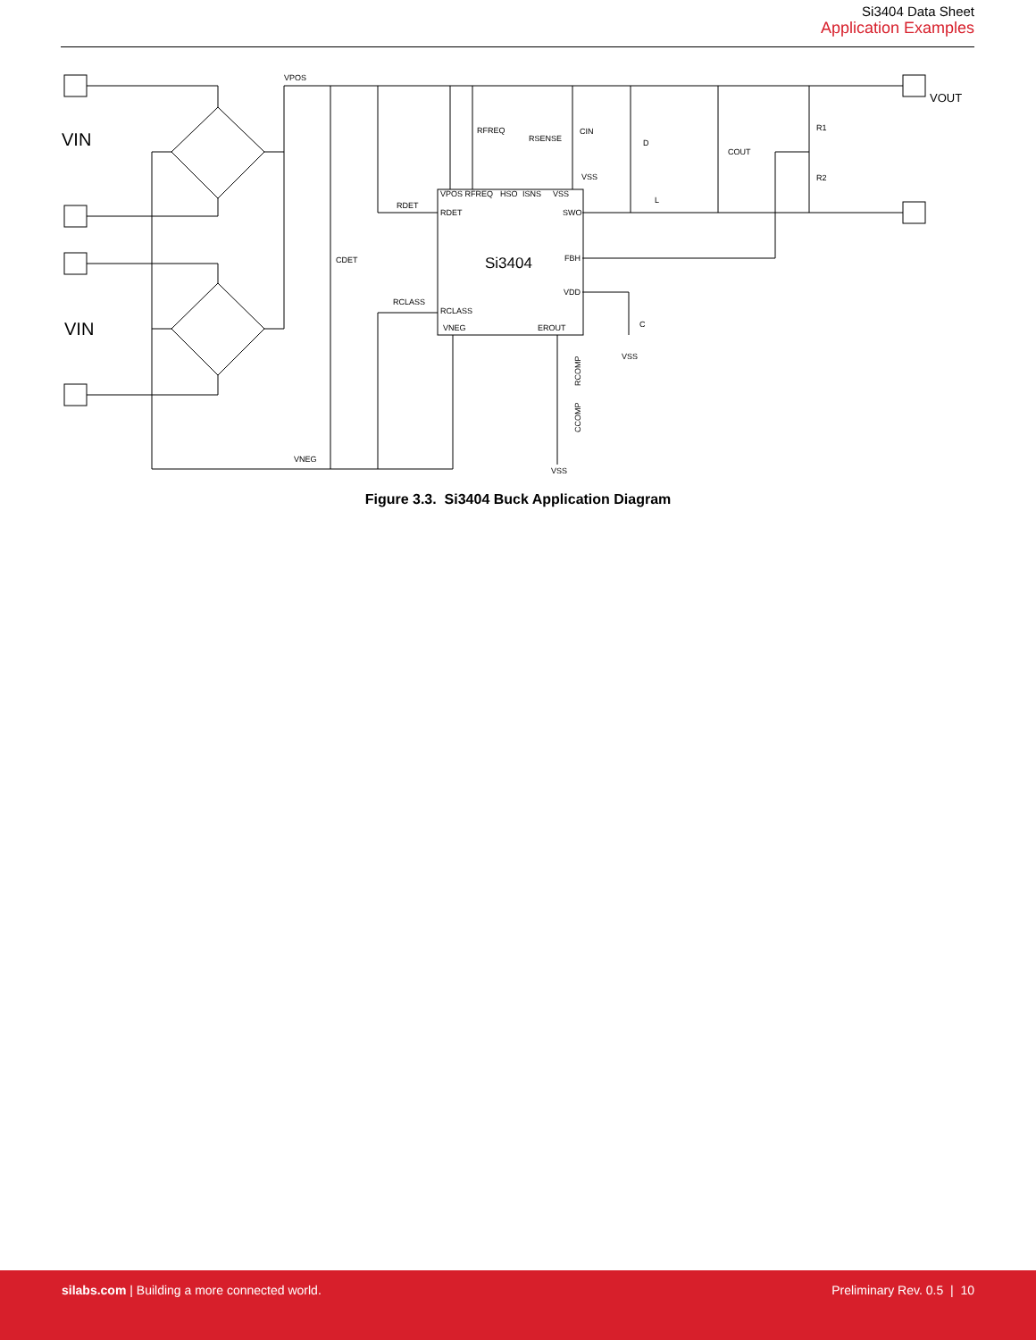Si3404 Data Sheet
Application Examples
VPOS
RFREQ
RSENSE
CIN
D
COUT
R1
R2
VSS
RDET
L
CDET
RCLASS
C
VSS
VNEG
VSS
VPOS RFREQ
HSO
ISNS
VSS
RDET
SWO
FBH
VDD
RCLASS
VNEG
EROUT
Si3404
VIN
VIN
VOUT
RCOMP
CCOMP
Figure 3.3. Si3404 Buck Application Diagram
silabs.com | Building a more connected world.
Preliminary Rev. 0.5 | 10